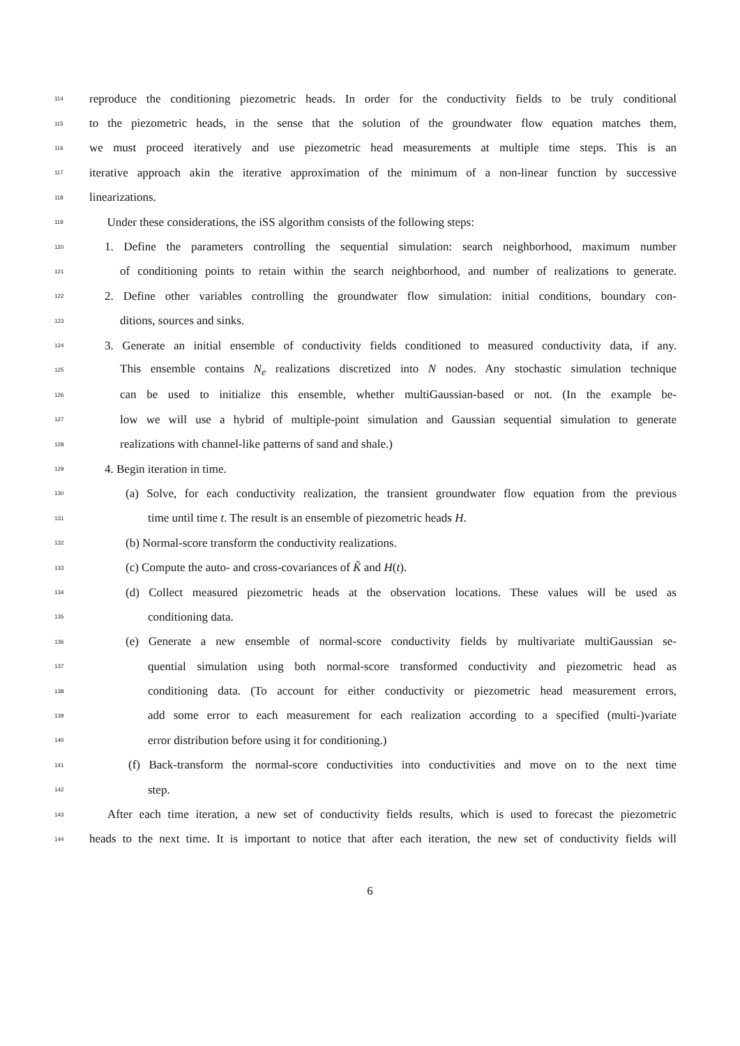114 reproduce the conditioning piezometric heads. In order for the conductivity fields to be truly conditional
115 to the piezometric heads, in the sense that the solution of the groundwater flow equation matches them,
116 we must proceed iteratively and use piezometric head measurements at multiple time steps. This is an
117 iterative approach akin the iterative approximation of the minimum of a non-linear function by successive
118 linearizations.
119 Under these considerations, the iSS algorithm consists of the following steps:
120 1. Define the parameters controlling the sequential simulation: search neighborhood, maximum number
121 of conditioning points to retain within the search neighborhood, and number of realizations to generate.
122 2. Define other variables controlling the groundwater flow simulation: initial conditions, boundary con-
123 ditions, sources and sinks.
124 3. Generate an initial ensemble of conductivity fields conditioned to measured conductivity data, if any.
125 This ensemble contains N<sub>e</sub> realizations discretized into N nodes. Any stochastic simulation technique
126 can be used to initialize this ensemble, whether multiGaussian-based or not. (In the example be-
127 low we will use a hybrid of multiple-point simulation and Gaussian sequential simulation to generate
128 realizations with channel-like patterns of sand and shale.)
129 4. Begin iteration in time.
130 (a) Solve, for each conductivity realization, the transient groundwater flow equation from the previous
131 time until time t. The result is an ensemble of piezometric heads H.
132 (b) Normal-score transform the conductivity realizations.
133 (c) Compute the auto- and cross-covariances of K̃ and H(t).
134 (d) Collect measured piezometric heads at the observation locations. These values will be used as
135 conditioning data.
136 (e) Generate a new ensemble of normal-score conductivity fields by multivariate multiGaussian se-
137 quential simulation using both normal-score transformed conductivity and piezometric head as
138 conditioning data. (To account for either conductivity or piezometric head measurement errors,
139 add some error to each measurement for each realization according to a specified (multi-)variate
140 error distribution before using it for conditioning.)
141 (f) Back-transform the normal-score conductivities into conductivities and move on to the next time
142 step.
143 After each time iteration, a new set of conductivity fields results, which is used to forecast the piezometric
144 heads to the next time. It is important to notice that after each iteration, the new set of conductivity fields will
6